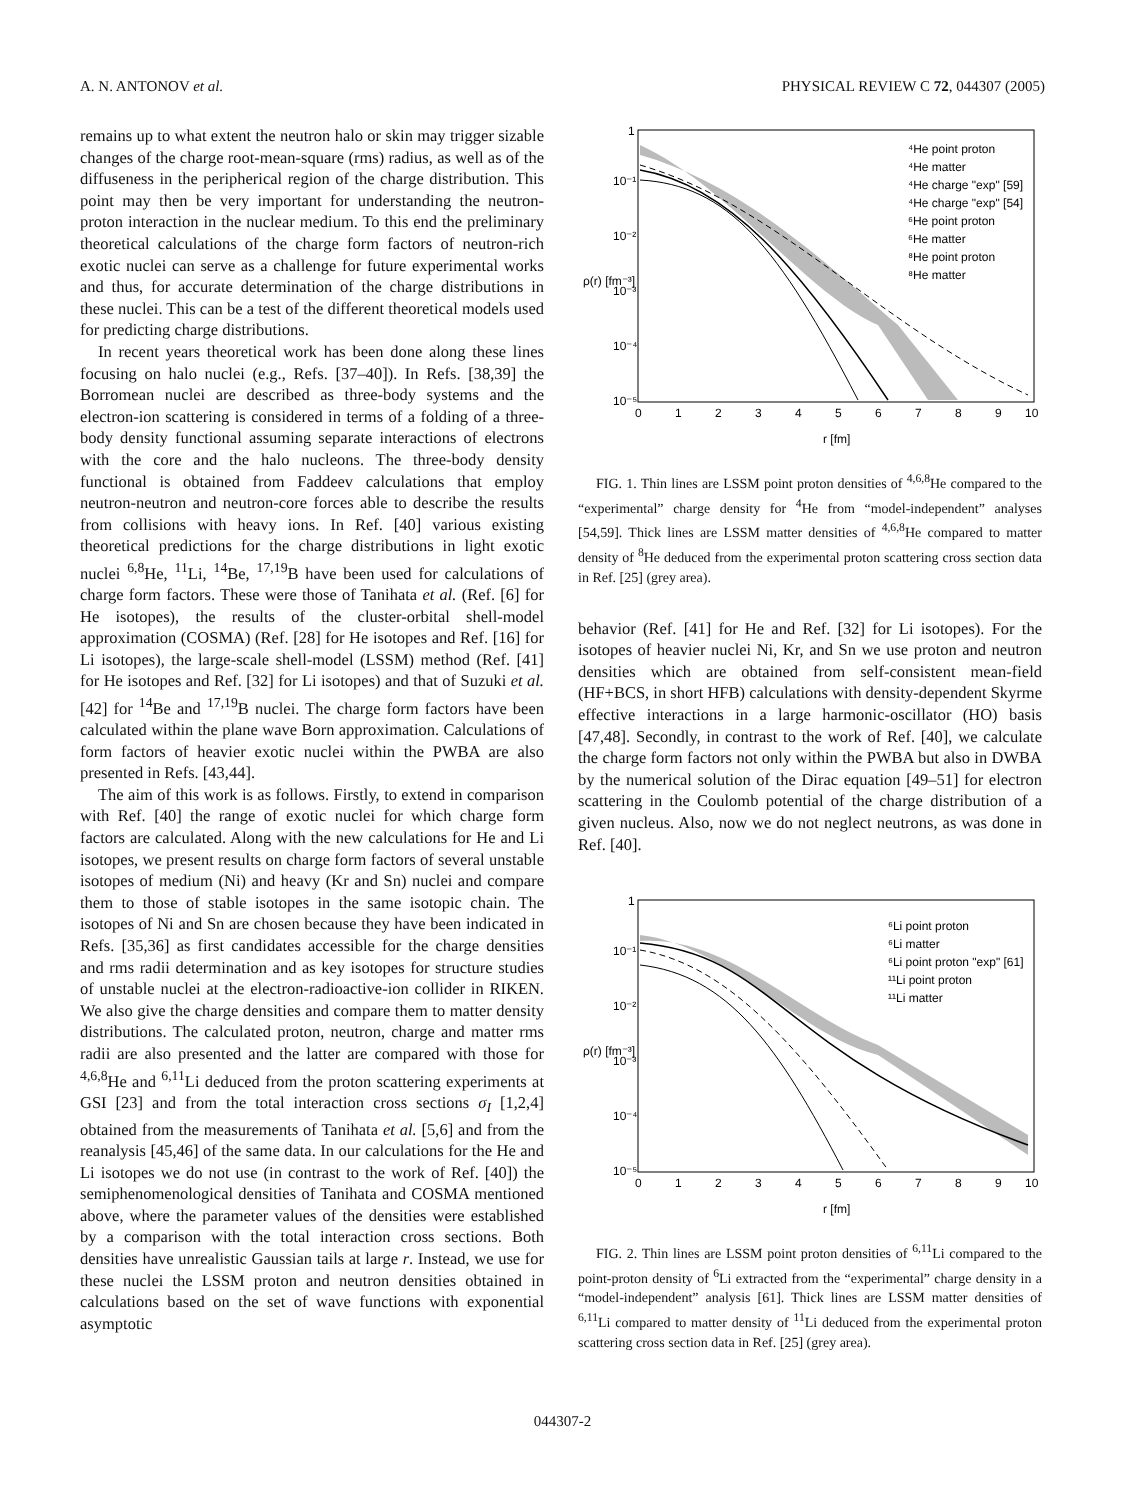A. N. ANTONOV et al. PHYSICAL REVIEW C 72, 044307 (2005)
remains up to what extent the neutron halo or skin may trigger sizable changes of the charge root-mean-square (rms) radius, as well as of the diffuseness in the peripherical region of the charge distribution. This point may then be very important for understanding the neutron-proton interaction in the nuclear medium. To this end the preliminary theoretical calculations of the charge form factors of neutron-rich exotic nuclei can serve as a challenge for future experimental works and thus, for accurate determination of the charge distributions in these nuclei. This can be a test of the different theoretical models used for predicting charge distributions.
In recent years theoretical work has been done along these lines focusing on halo nuclei (e.g., Refs. [37–40]). In Refs. [38,39] the Borromean nuclei are described as three-body systems and the electron-ion scattering is considered in terms of a folding of a three-body density functional assuming separate interactions of electrons with the core and the halo nucleons. The three-body density functional is obtained from Faddeev calculations that employ neutron-neutron and neutron-core forces able to describe the results from collisions with heavy ions. In Ref. [40] various existing theoretical predictions for the charge distributions in light exotic nuclei <sup>6,8</sup>He, <sup>11</sup>Li, <sup>14</sup>Be, <sup>17,19</sup>B have been used for calculations of charge form factors. These were those of Tanihata et al. (Ref. [6] for He isotopes), the results of the cluster-orbital shell-model approximation (COSMA) (Ref. [28] for He isotopes and Ref. [16] for Li isotopes), the large-scale shell-model (LSSM) method (Ref. [41] for He isotopes and Ref. [32] for Li isotopes) and that of Suzuki et al. [42] for <sup>14</sup>Be and <sup>17,19</sup>B nuclei. The charge form factors have been calculated within the plane wave Born approximation. Calculations of form factors of heavier exotic nuclei within the PWBA are also presented in Refs. [43,44].
The aim of this work is as follows. Firstly, to extend in comparison with Ref. [40] the range of exotic nuclei for which charge form factors are calculated. Along with the new calculations for He and Li isotopes, we present results on charge form factors of several unstable isotopes of medium (Ni) and heavy (Kr and Sn) nuclei and compare them to those of stable isotopes in the same isotopic chain. The isotopes of Ni and Sn are chosen because they have been indicated in Refs. [35,36] as first candidates accessible for the charge densities and rms radii determination and as key isotopes for structure studies of unstable nuclei at the electron-radioactive-ion collider in RIKEN. We also give the charge densities and compare them to matter density distributions. The calculated proton, neutron, charge and matter rms radii are also presented and the latter are compared with those for <sup>4,6,8</sup>He and <sup>6,11</sup>Li deduced from the proton scattering experiments at GSI [23] and from the total interaction cross sections σ<sub>I</sub> [1,2,4] obtained from the measurements of Tanihata et al. [5,6] and from the reanalysis [45,46] of the same data. In our calculations for the He and Li isotopes we do not use (in contrast to the work of Ref. [40]) the semiphenomenological densities of Tanihata and COSMA mentioned above, where the parameter values of the densities were established by a comparison with the total interaction cross sections. Both densities have unrealistic Gaussian tails at large r. Instead, we use for these nuclei the LSSM proton and neutron densities obtained in calculations based on the set of wave functions with exponential asymptotic
1
10⁻¹
10⁻²
10⁻³
10⁻⁴
10⁻⁵
0
1
2
3
4
5
6
7
8
9
10
r [fm]
ρ(r) [fm⁻³]
⁴He point proton
⁴He matter
⁴He charge "exp" [59]
⁴He charge "exp" [54]
⁶He point proton
⁶He matter
⁸He point proton
⁸He matter
FIG. 1. Thin lines are LSSM point proton densities of <sup>4,6,8</sup>He compared to the “experimental” charge density for <sup>4</sup>He from “model-independent” analyses [54,59]. Thick lines are LSSM matter densities of <sup>4,6,8</sup>He compared to matter density of <sup>8</sup>He deduced from the experimental proton scattering cross section data in Ref. [25] (grey area).
behavior (Ref. [41] for He and Ref. [32] for Li isotopes). For the isotopes of heavier nuclei Ni, Kr, and Sn we use proton and neutron densities which are obtained from self-consistent mean-field (HF+BCS, in short HFB) calculations with density-dependent Skyrme effective interactions in a large harmonic-oscillator (HO) basis [47,48]. Secondly, in contrast to the work of Ref. [40], we calculate the charge form factors not only within the PWBA but also in DWBA by the numerical solution of the Dirac equation [49–51] for electron scattering in the Coulomb potential of the charge distribution of a given nucleus. Also, now we do not neglect neutrons, as was done in Ref. [40].
1
10⁻¹
10⁻²
10⁻³
10⁻⁴
10⁻⁵
0
1
2
3
4
5
6
7
8
9
10
r [fm]
ρ(r) [fm⁻³]
⁶Li point proton
⁶Li matter
⁶Li point proton "exp" [61]
¹¹Li point proton
¹¹Li matter
FIG. 2. Thin lines are LSSM point proton densities of <sup>6,11</sup>Li compared to the point-proton density of <sup>6</sup>Li extracted from the “experimental” charge density in a “model-independent” analysis [61]. Thick lines are LSSM matter densities of <sup>6,11</sup>Li compared to matter density of <sup>11</sup>Li deduced from the experimental proton scattering cross section data in Ref. [25] (grey area).
044307-2